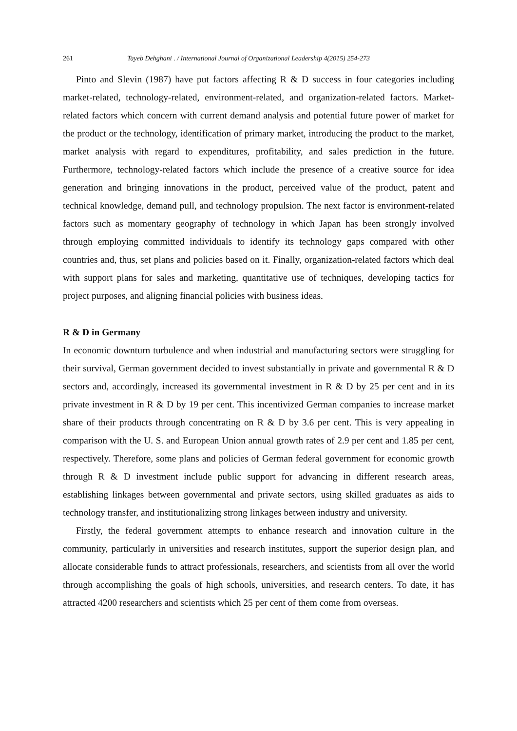261 Tayeb Dehghani . / International Journal of Organizational Leadership 4(2015) 254-273
Pinto and Slevin (1987) have put factors affecting R & D success in four categories including market-related, technology-related, environment-related, and organization-related factors. Market-related factors which concern with current demand analysis and potential future power of market for the product or the technology, identification of primary market, introducing the product to the market, market analysis with regard to expenditures, profitability, and sales prediction in the future. Furthermore, technology-related factors which include the presence of a creative source for idea generation and bringing innovations in the product, perceived value of the product, patent and technical knowledge, demand pull, and technology propulsion. The next factor is environment-related factors such as momentary geography of technology in which Japan has been strongly involved through employing committed individuals to identify its technology gaps compared with other countries and, thus, set plans and policies based on it. Finally, organization-related factors which deal with support plans for sales and marketing, quantitative use of techniques, developing tactics for project purposes, and aligning financial policies with business ideas.
R & D in Germany
In economic downturn turbulence and when industrial and manufacturing sectors were struggling for their survival, German government decided to invest substantially in private and governmental R & D sectors and, accordingly, increased its governmental investment in R & D by 25 per cent and in its private investment in R & D by 19 per cent. This incentivized German companies to increase market share of their products through concentrating on R & D by 3.6 per cent. This is very appealing in comparison with the U. S. and European Union annual growth rates of 2.9 per cent and 1.85 per cent, respectively. Therefore, some plans and policies of German federal government for economic growth through R & D investment include public support for advancing in different research areas, establishing linkages between governmental and private sectors, using skilled graduates as aids to technology transfer, and institutionalizing strong linkages between industry and university.
Firstly, the federal government attempts to enhance research and innovation culture in the community, particularly in universities and research institutes, support the superior design plan, and allocate considerable funds to attract professionals, researchers, and scientists from all over the world through accomplishing the goals of high schools, universities, and research centers. To date, it has attracted 4200 researchers and scientists which 25 per cent of them come from overseas.